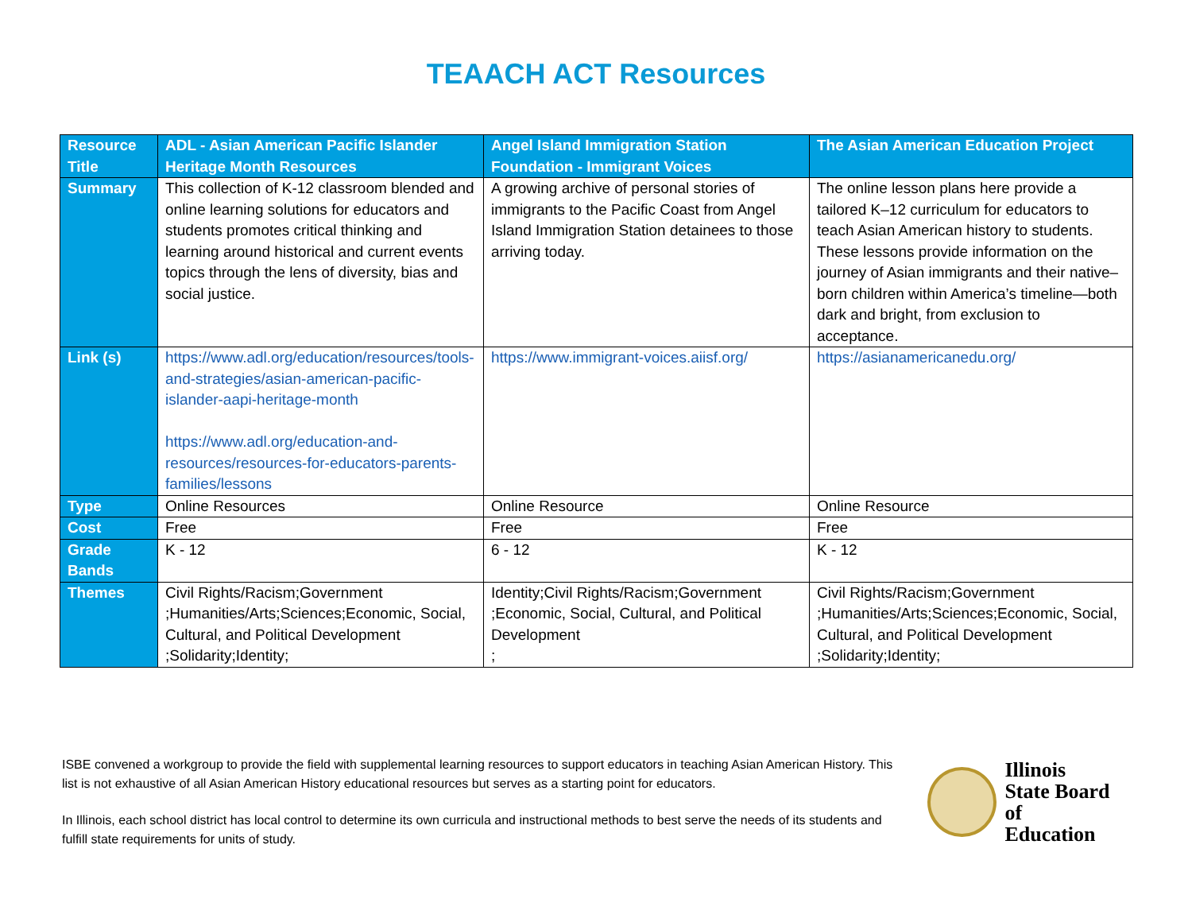TEAACH ACT Resources
| Resource Title | ADL - Asian American Pacific Islander Heritage Month Resources | Angel Island Immigration Station Foundation - Immigrant Voices | The Asian American Education Project |
| Summary | This collection of K-12 classroom blended and online learning solutions for educators and students promotes critical thinking and learning around historical and current events topics through the lens of diversity, bias and social justice. | A growing archive of personal stories of immigrants to the Pacific Coast from Angel Island Immigration Station detainees to those arriving today. | The online lesson plans here provide a tailored K–12 curriculum for educators to teach Asian American history to students. These lessons provide information on the journey of Asian immigrants and their native–born children within America’s timeline—both dark and bright, from exclusion to acceptance. |
| Link (s) | https://www.adl.org/education/resources/tools-and-strategies/asian-american-pacific-islander-aapi-heritage-month https://www.adl.org/education-and-resources/resources-for-educators-parents-families/lessons | https://www.immigrant-voices.aiisf.org/ | https://asianamericanedu.org/ |
| Type | Online Resources | Online Resource | Online Resource |
| Cost | Free | Free | Free |
| Grade Bands | K - 12 | 6 - 12 | K - 12 |
| Themes | Civil Rights/Racism;Government ;Humanities/Arts;Sciences;Economic, Social, Cultural, and Political Development ;Solidarity;Identity; | Identity;Civil Rights/Racism;Government ;Economic, Social, Cultural, and Political Development ; | Civil Rights/Racism;Government ;Humanities/Arts;Sciences;Economic, Social, Cultural, and Political Development ;Solidarity;Identity; |
ISBE convened a workgroup to provide the field with supplemental learning resources to support educators in teaching Asian American History. This list is not exhaustive of all Asian American History educational resources but serves as a starting point for educators.
In Illinois, each school district has local control to determine its own curricula and instructional methods to best serve the needs of its students and fulfill state requirements for units of study.
Illinois
State Board of
Education